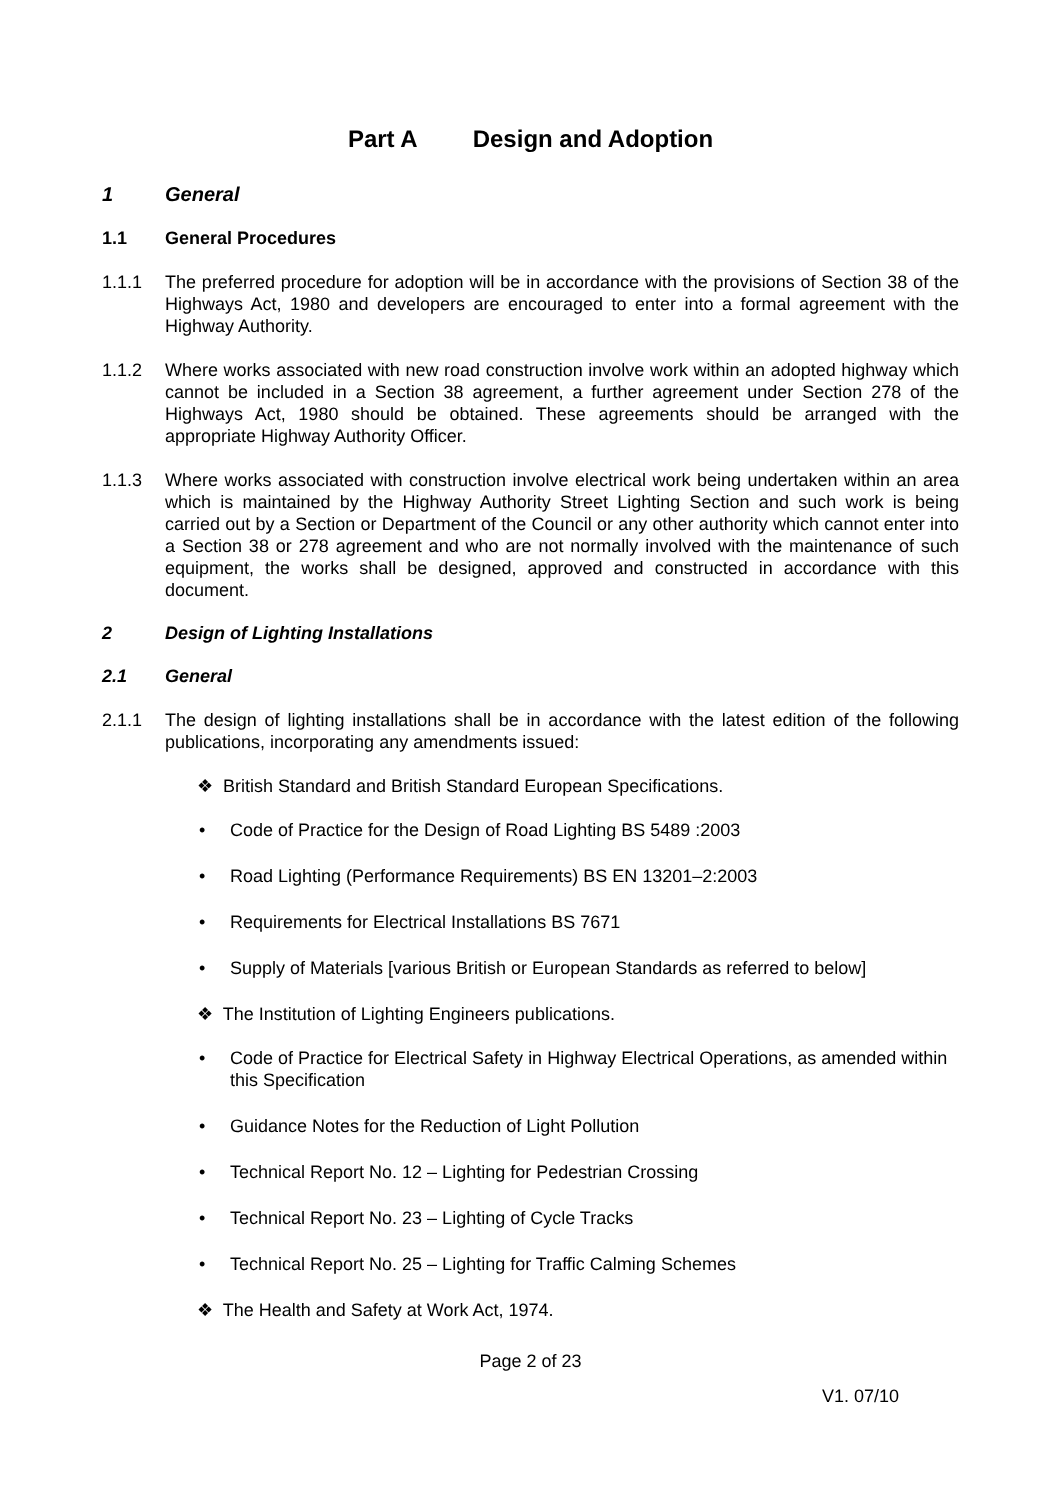Part A Design and Adoption
1 General
1.1 General Procedures
1.1.1 The preferred procedure for adoption will be in accordance with the provisions of Section 38 of the Highways Act, 1980 and developers are encouraged to enter into a formal agreement with the Highway Authority.
1.1.2 Where works associated with new road construction involve work within an adopted highway which cannot be included in a Section 38 agreement, a further agreement under Section 278 of the Highways Act, 1980 should be obtained. These agreements should be arranged with the appropriate Highway Authority Officer.
1.1.3 Where works associated with construction involve electrical work being undertaken within an area which is maintained by the Highway Authority Street Lighting Section and such work is being carried out by a Section or Department of the Council or any other authority which cannot enter into a Section 38 or 278 agreement and who are not normally involved with the maintenance of such equipment, the works shall be designed, approved and constructed in accordance with this document.
2 Design of Lighting Installations
2.1 General
2.1.1 The design of lighting installations shall be in accordance with the latest edition of the following publications, incorporating any amendments issued:
❖ British Standard and British Standard European Specifications.
• Code of Practice for the Design of Road Lighting BS 5489 :2003
• Road Lighting (Performance Requirements) BS EN 13201–2:2003
• Requirements for Electrical Installations BS 7671
• Supply of Materials [various British or European Standards as referred to below]
❖ The Institution of Lighting Engineers publications.
• Code of Practice for Electrical Safety in Highway Electrical Operations, as amended within this Specification
• Guidance Notes for the Reduction of Light Pollution
• Technical Report No. 12 – Lighting for Pedestrian Crossing
• Technical Report No. 23 – Lighting of Cycle Tracks
• Technical Report No. 25 – Lighting for Traffic Calming Schemes
❖ The Health and Safety at Work Act, 1974.
Page 2 of 23
V1. 07/10